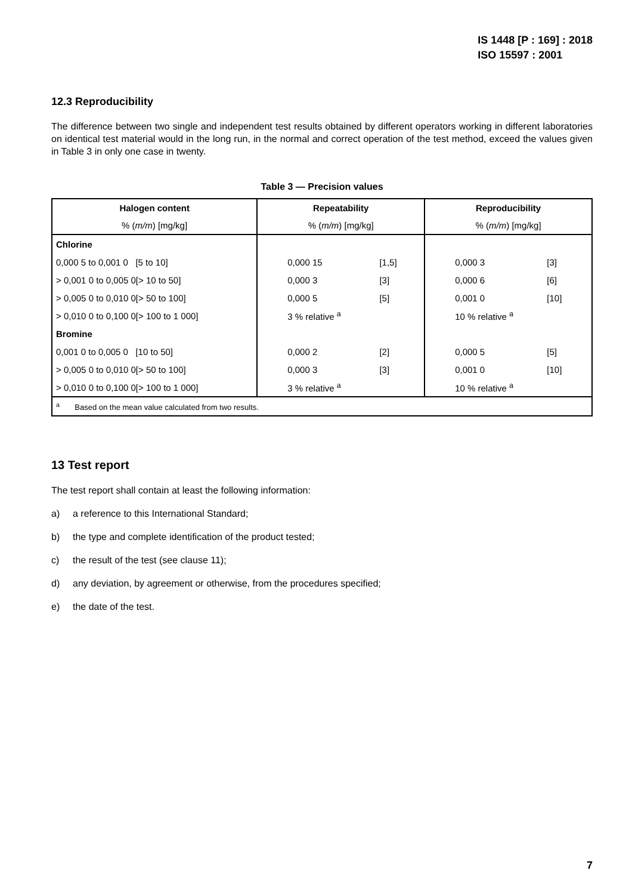IS 1448 [P : 169] : 2018
ISO 15597 : 2001
12.3 Reproducibility
The difference between two single and independent test results obtained by different operators working in different laboratories on identical test material would in the long run, in the normal and correct operation of the test method, exceed the values given in Table 3 in only one case in twenty.
Table 3 — Precision values
| Halogen content % ( m/m ) [mg/kg] | Repeatability % ( m/m ) [mg/kg] | Reproducibility % ( m/m ) [mg/kg] |
| --- | --- | --- |
| Chlorine | | |
| 0,000 5 to 0,001 0 [5 to 10] | 0,000 15 [1,5] | 0,000 3 [3] |
| > 0,001 0 to 0,005 0[> 10 to 50] | 0,000 3 [3] | 0,000 6 [6] |
| > 0,005 0 to 0,010 0[> 50 to 100] | 0,000 5 [5] | 0,001 0 [10] |
| > 0,010 0 to 0,100 0[> 100 to 1 000] | 3 % relative <sup>a</sup> | 10 % relative <sup>a</sup> |
| Bromine | | |
| 0,001 0 to 0,005 0 [10 to 50] | 0,000 2 [2] | 0,000 5 [5] |
| > 0,005 0 to 0,010 0[> 50 to 100] | 0,000 3 [3] | 0,001 0 [10] |
| > 0,010 0 to 0,100 0[> 100 to 1 000] | 3 % relative <sup>a</sup> | 10 % relative <sup>a</sup> |
| <sup>a</sup> Based on the mean value calculated from two results. | | |
13 Test report
The test report shall contain at least the following information:
a) a reference to this International Standard;
b) the type and complete identification of the product tested;
c) the result of the test (see clause 11);
d) any deviation, by agreement or otherwise, from the procedures specified;
e) the date of the test.
7